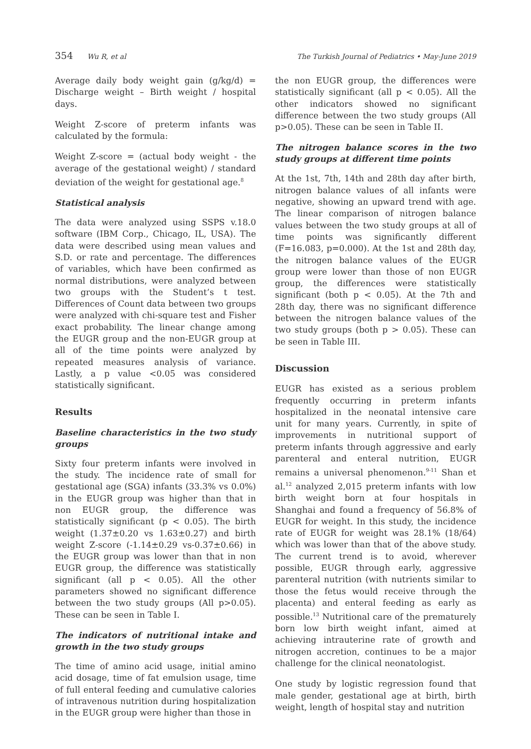354 Wu R, et al The Turkish Journal of Pediatrics • May-June 2019
Average daily body weight gain (g/kg/d) = Discharge weight – Birth weight / hospital days.
Weight Z-score of preterm infants was calculated by the formula:
Weight Z-score = (actual body weight - the average of the gestational weight) / standard deviation of the weight for gestational age.<sup>8</sup>
Statistical analysis
The data were analyzed using SSPS v.18.0 software (IBM Corp., Chicago, IL, USA). The data were described using mean values and S.D. or rate and percentage. The differences of variables, which have been confirmed as normal distributions, were analyzed between two groups with the Student’s t test. Differences of Count data between two groups were analyzed with chi-square test and Fisher exact probability. The linear change among the EUGR group and the non-EUGR group at all of the time points were analyzed by repeated measures analysis of variance. Lastly, a p value <0.05 was considered statistically significant.
Results
Baseline characteristics in the two study groups
Sixty four preterm infants were involved in the study. The incidence rate of small for gestational age (SGA) infants (33.3% vs 0.0%) in the EUGR group was higher than that in non EUGR group, the difference was statistically significant (p < 0.05). The birth weight (1.37±0.20 vs 1.63±0.27) and birth weight Z-score (-1.14±0.29 vs-0.37±0.66) in the EUGR group was lower than that in non EUGR group, the difference was statistically significant (all p < 0.05). All the other parameters showed no significant difference between the two study groups (All p>0.05). These can be seen in Table I.
The indicators of nutritional intake and growth in the two study groups
The time of amino acid usage, initial amino acid dosage, time of fat emulsion usage, time of full enteral feeding and cumulative calories of intravenous nutrition during hospitalization in the EUGR group were higher than those in
the non EUGR group, the differences were statistically significant (all p < 0.05). All the other indicators showed no significant difference between the two study groups (All p>0.05). These can be seen in Table II.
The nitrogen balance scores in the two study groups at different time points
At the 1st, 7th, 14th and 28th day after birth, nitrogen balance values of all infants were negative, showing an upward trend with age. The linear comparison of nitrogen balance values between the two study groups at all of time points was significantly different (F=16.083, p=0.000). At the 1st and 28th day, the nitrogen balance values of the EUGR group were lower than those of non EUGR group, the differences were statistically significant (both p < 0.05). At the 7th and 28th day, there was no significant difference between the nitrogen balance values of the two study groups (both p > 0.05). These can be seen in Table III.
Discussion
EUGR has existed as a serious problem frequently occurring in preterm infants hospitalized in the neonatal intensive care unit for many years. Currently, in spite of improvements in nutritional support of preterm infants through aggressive and early parenteral and enteral nutrition, EUGR remains a universal phenomenon.<sup>9-11</sup> Shan et al.<sup>12</sup> analyzed 2,015 preterm infants with low birth weight born at four hospitals in Shanghai and found a frequency of 56.8% of EUGR for weight. In this study, the incidence rate of EUGR for weight was 28.1% (18/64) which was lower than that of the above study. The current trend is to avoid, wherever possible, EUGR through early, aggressive parenteral nutrition (with nutrients similar to those the fetus would receive through the placenta) and enteral feeding as early as possible.<sup>13</sup> Nutritional care of the prematurely born low birth weight infant, aimed at achieving intrauterine rate of growth and nitrogen accretion, continues to be a major challenge for the clinical neonatologist.
One study by logistic regression found that male gender, gestational age at birth, birth weight, length of hospital stay and nutrition